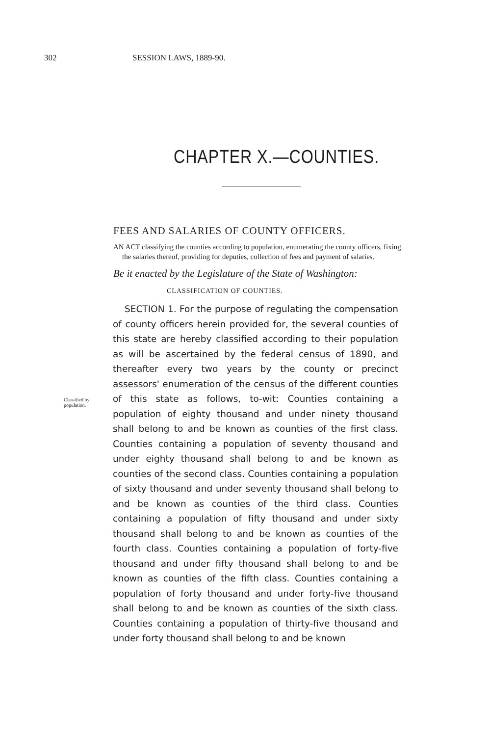302 SESSION LAWS, 1889-90.
CHAPTER X.—COUNTIES.
FEES AND SALARIES OF COUNTY OFFICERS.
AN ACT classifying the counties according to population, enumerating the county officers, fixing the salaries thereof, providing for deputies, collection of fees and payment of salaries.
Be it enacted by the Legislature of the State of Washington:
CLASSIFICATION OF COUNTIES.
Classified by population.
SECTION 1. For the purpose of regulating the compensation of county officers herein provided for, the several counties of this state are hereby classified according to their population as will be ascertained by the federal census of 1890, and thereafter every two years by the county or precinct assessors' enumeration of the census of the different counties of this state as follows, to-wit: Counties containing a population of eighty thousand and under ninety thousand shall belong to and be known as counties of the first class. Counties containing a population of seventy thousand and under eighty thousand shall belong to and be known as counties of the second class. Counties containing a population of sixty thousand and under seventy thousand shall belong to and be known as counties of the third class. Counties containing a population of fifty thousand and under sixty thousand shall belong to and be known as counties of the fourth class. Counties containing a population of forty-five thousand and under fifty thousand shall belong to and be known as counties of the fifth class. Counties containing a population of forty thousand and under forty-five thousand shall belong to and be known as counties of the sixth class. Counties containing a population of thirty-five thousand and under forty thousand shall belong to and be known